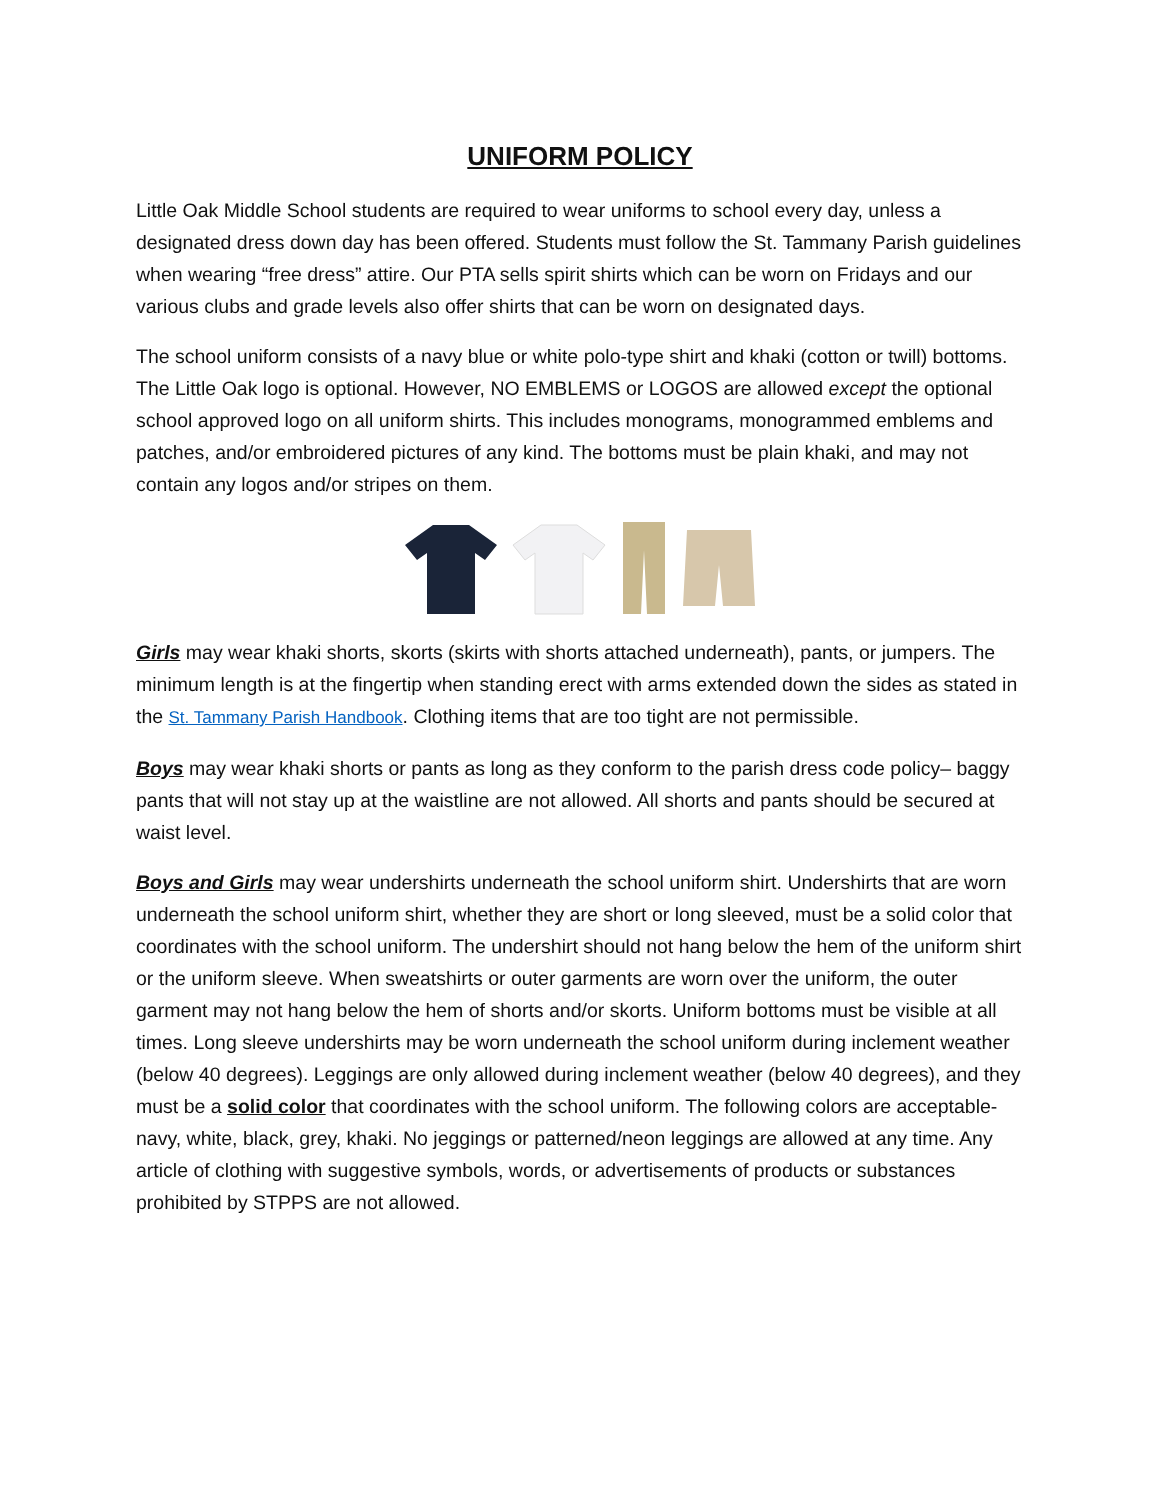UNIFORM POLICY
Little Oak Middle School students are required to wear uniforms to school every day, unless a designated dress down day has been offered. Students must follow the St. Tammany Parish guidelines when wearing “free dress” attire. Our PTA sells spirit shirts which can be worn on Fridays and our various clubs and grade levels also offer shirts that can be worn on designated days.
The school uniform consists of a navy blue or white polo-type shirt and khaki (cotton or twill) bottoms. The Little Oak logo is optional. However, NO EMBLEMS or LOGOS are allowed except the optional school approved logo on all uniform shirts. This includes monograms, monogrammed emblems and patches, and/or embroidered pictures of any kind. The bottoms must be plain khaki, and may not contain any logos and/or stripes on them.
Girls may wear khaki shorts, skorts (skirts with shorts attached underneath), pants, or jumpers. The minimum length is at the fingertip when standing erect with arms extended down the sides as stated in the St. Tammany Parish Handbook. Clothing items that are too tight are not permissible.
Boys may wear khaki shorts or pants as long as they conform to the parish dress code policy– baggy pants that will not stay up at the waistline are not allowed. All shorts and pants should be secured at waist level.
Boys and Girls may wear undershirts underneath the school uniform shirt. Undershirts that are worn underneath the school uniform shirt, whether they are short or long sleeved, must be a solid color that coordinates with the school uniform. The undershirt should not hang below the hem of the uniform shirt or the uniform sleeve. When sweatshirts or outer garments are worn over the uniform, the outer garment may not hang below the hem of shorts and/or skorts. Uniform bottoms must be visible at all times. Long sleeve undershirts may be worn underneath the school uniform during inclement weather (below 40 degrees). Leggings are only allowed during inclement weather (below 40 degrees), and they must be a solid color that coordinates with the school uniform. The following colors are acceptable-navy, white, black, grey, khaki. No jeggings or patterned/neon leggings are allowed at any time. Any article of clothing with suggestive symbols, words, or advertisements of products or substances prohibited by STPPS are not allowed.